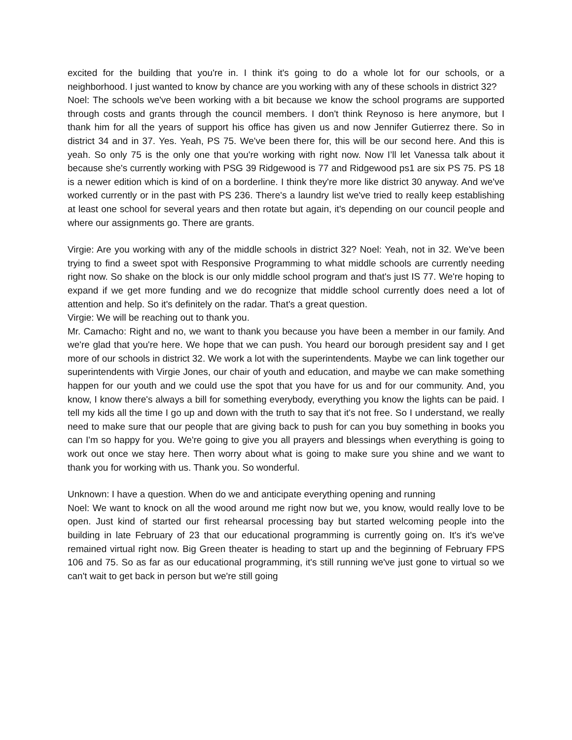excited for the building that you're in. I think it's going to do a whole lot for our schools, or a neighborhood. I just wanted to know by chance are you working with any of these schools in district 32?
Noel: The schools we've been working with a bit because we know the school programs are supported through costs and grants through the council members. I don't think Reynoso is here anymore, but I thank him for all the years of support his office has given us and now Jennifer Gutierrez there. So in district 34 and in 37. Yes. Yeah, PS 75. We've been there for, this will be our second here. And this is yeah. So only 75 is the only one that you're working with right now. Now I’ll let Vanessa talk about it because she's currently working with PSG 39 Ridgewood is 77 and Ridgewood ps1 are six PS 75. PS 18 is a newer edition which is kind of on a borderline. I think they're more like district 30 anyway. And we've worked currently or in the past with PS 236. There's a laundry list we've tried to really keep establishing at least one school for several years and then rotate but again, it's depending on our council people and where our assignments go. There are grants.
Virgie: Are you working with any of the middle schools in district 32? Noel: Yeah, not in 32. We've been trying to find a sweet spot with Responsive Programming to what middle schools are currently needing right now. So shake on the block is our only middle school program and that's just IS 77. We're hoping to expand if we get more funding and we do recognize that middle school currently does need a lot of attention and help. So it's definitely on the radar. That's a great question.
Virgie: We will be reaching out to thank you.
Mr. Camacho: Right and no, we want to thank you because you have been a member in our family. And we're glad that you're here. We hope that we can push. You heard our borough president say and I get more of our schools in district 32. We work a lot with the superintendents. Maybe we can link together our superintendents with Virgie Jones, our chair of youth and education, and maybe we can make something happen for our youth and we could use the spot that you have for us and for our community. And, you know, I know there's always a bill for something everybody, everything you know the lights can be paid. I tell my kids all the time I go up and down with the truth to say that it's not free. So I understand, we really need to make sure that our people that are giving back to push for can you buy something in books you can I'm so happy for you. We're going to give you all prayers and blessings when everything is going to work out once we stay here. Then worry about what is going to make sure you shine and we want to thank you for working with us. Thank you. So wonderful.
Unknown: I have a question. When do we and anticipate everything opening and running
Noel: We want to knock on all the wood around me right now but we, you know, would really love to be open. Just kind of started our first rehearsal processing bay but started welcoming people into the building in late February of 23 that our educational programming is currently going on. It's it's we've remained virtual right now. Big Green theater is heading to start up and the beginning of February FPS 106 and 75. So as far as our educational programming, it's still running we've just gone to virtual so we can't wait to get back in person but we're still going